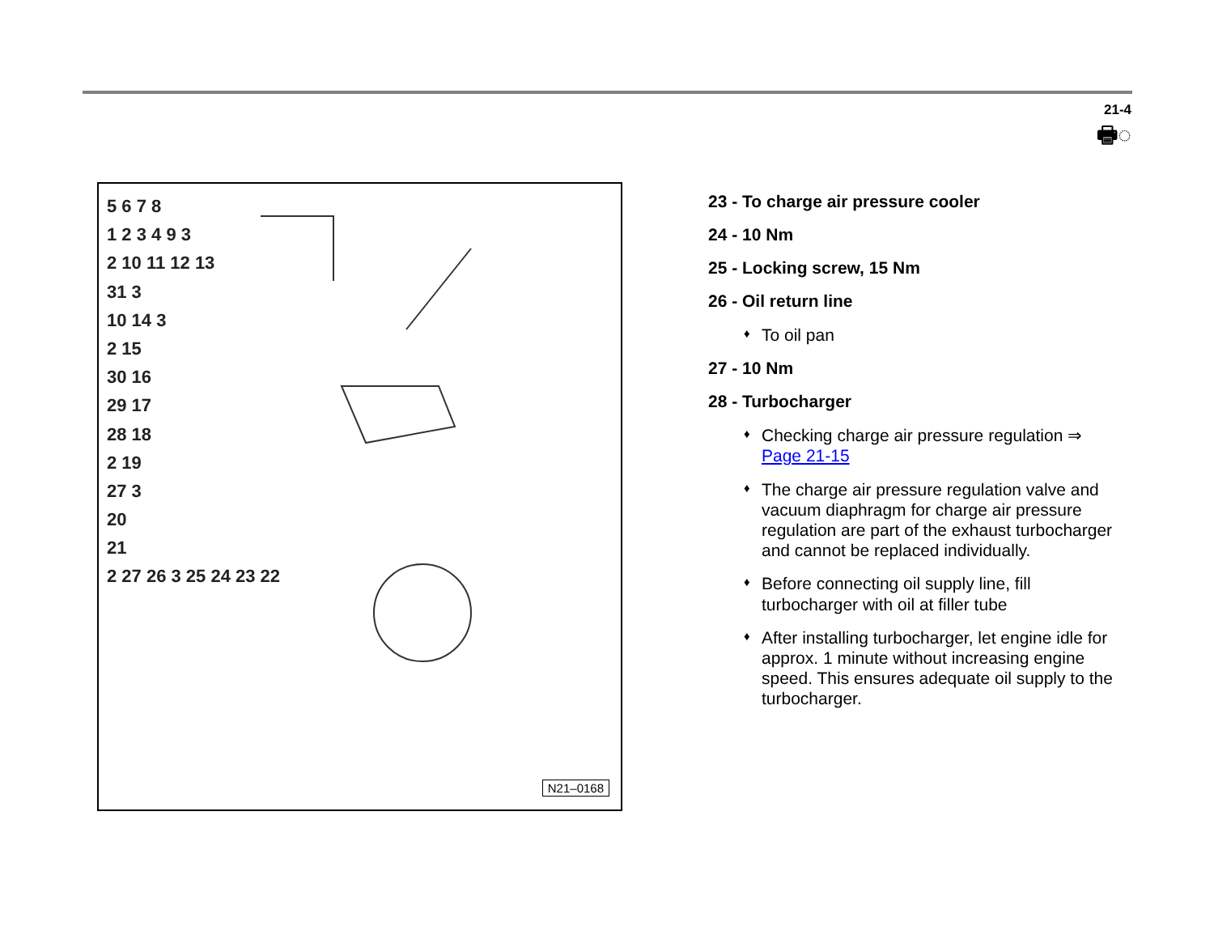21-4
🖶◌
5 6 7 8
1 2 3 4 9 3
2 10 11 12 13
31 3
10 14 3
2 15
30 16
29 17
28 18
2 19
27 3
20
21
2 27 26 3 25 24 23 22
N21–0168
23 - To charge air pressure cooler
24 - 10 Nm
25 - Locking screw, 15 Nm
26 - Oil return line
♦ To oil pan
27 - 10 Nm
28 - Turbocharger
♦ Checking charge air pressure regulation ⇒ Page 21-15
♦ The charge air pressure regulation valve and vacuum diaphragm for charge air pressure regulation are part of the exhaust turbocharger and cannot be replaced individually.
♦ Before connecting oil supply line, fill turbocharger with oil at filler tube
♦ After installing turbocharger, let engine idle for approx. 1 minute without increasing engine speed. This ensures adequate oil supply to the turbocharger.